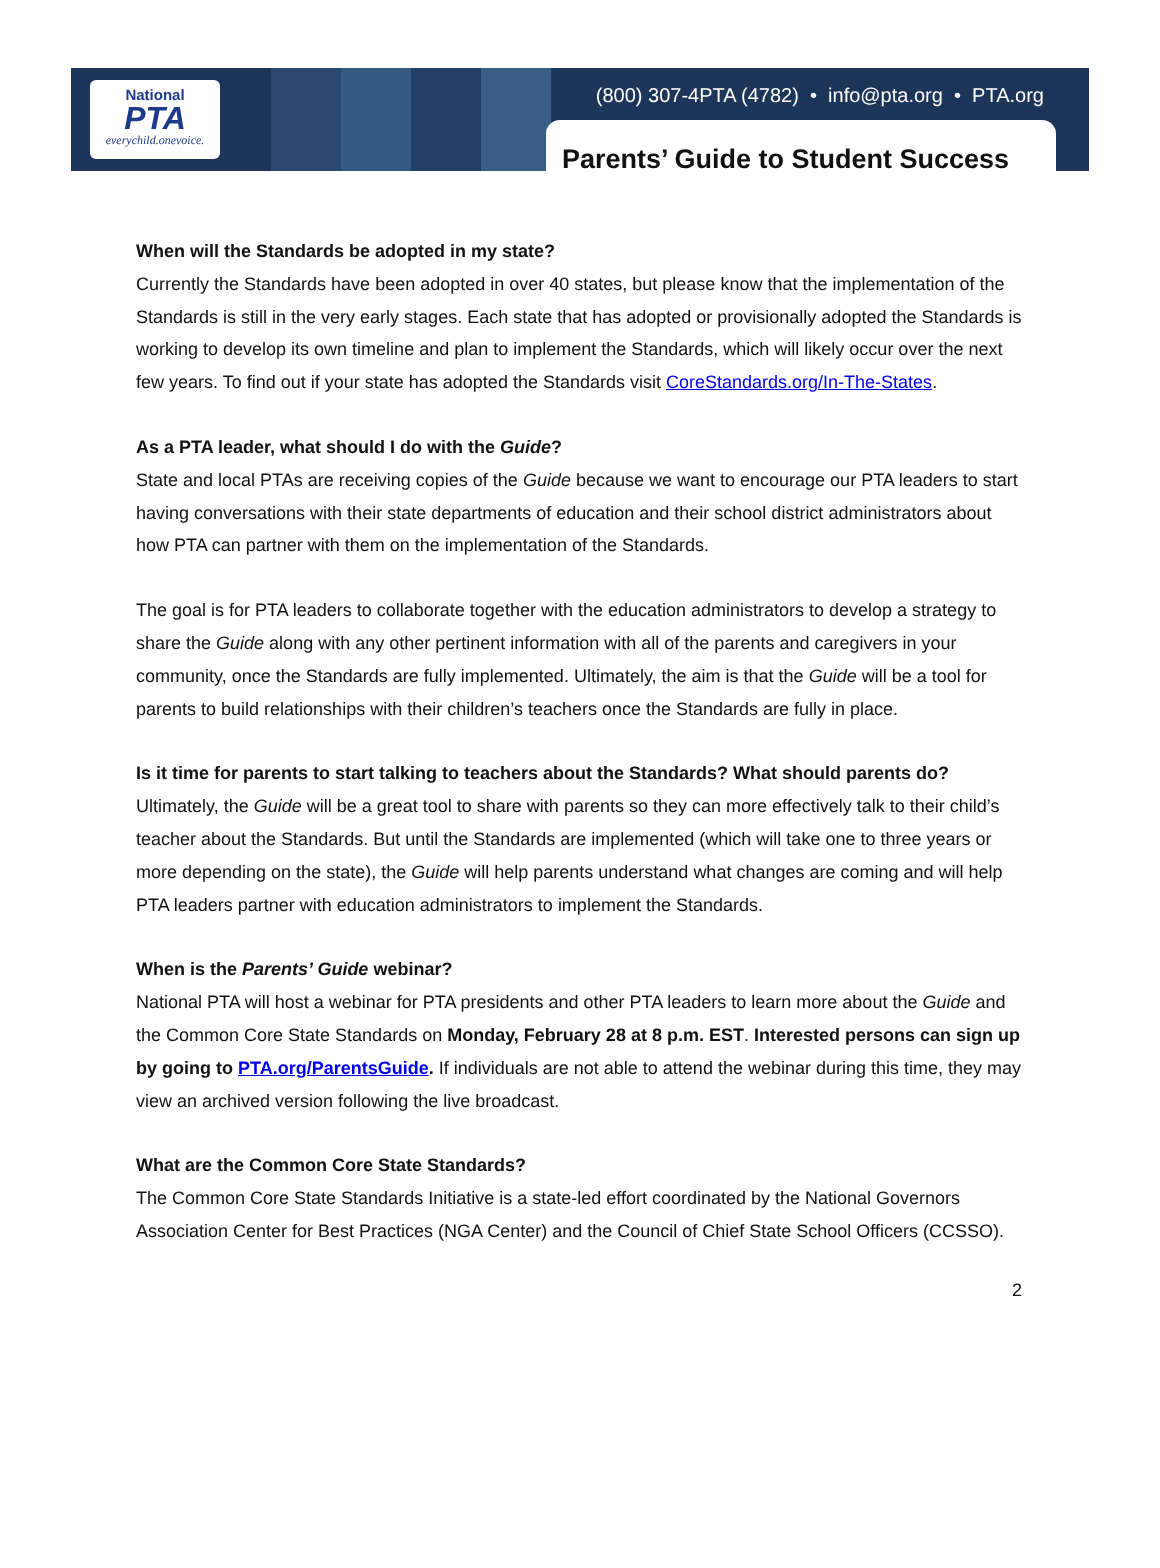National
PTA
everychild.onevoice.
(800) 307-4PTA (4782) • info@pta.org • PTA.org
Parents’ Guide to Student Success
When will the Standards be adopted in my state?
Currently the Standards have been adopted in over 40 states, but please know that the implementation of the Standards is still in the very early stages. Each state that has adopted or provisionally adopted the Standards is working to develop its own timeline and plan to implement the Standards, which will likely occur over the next few years. To find out if your state has adopted the Standards visit CoreStandards.org/In-The-States.
As a PTA leader, what should I do with the Guide?
State and local PTAs are receiving copies of the Guide because we want to encourage our PTA leaders to start having conversations with their state departments of education and their school district administrators about how PTA can partner with them on the implementation of the Standards.
The goal is for PTA leaders to collaborate together with the education administrators to develop a strategy to share the Guide along with any other pertinent information with all of the parents and caregivers in your community, once the Standards are fully implemented. Ultimately, the aim is that the Guide will be a tool for parents to build relationships with their children’s teachers once the Standards are fully in place.
Is it time for parents to start talking to teachers about the Standards? What should parents do?
Ultimately, the Guide will be a great tool to share with parents so they can more effectively talk to their child’s teacher about the Standards. But until the Standards are implemented (which will take one to three years or more depending on the state), the Guide will help parents understand what changes are coming and will help PTA leaders partner with education administrators to implement the Standards.
When is the Parents’ Guide webinar?
National PTA will host a webinar for PTA presidents and other PTA leaders to learn more about the Guide and the Common Core State Standards on Monday, February 28 at 8 p.m. EST. Interested persons can sign up by going to PTA.org/ParentsGuide. If individuals are not able to attend the webinar during this time, they may view an archived version following the live broadcast.
What are the Common Core State Standards?
The Common Core State Standards Initiative is a state-led effort coordinated by the National Governors Association Center for Best Practices (NGA Center) and the Council of Chief State School Officers (CCSSO).
2